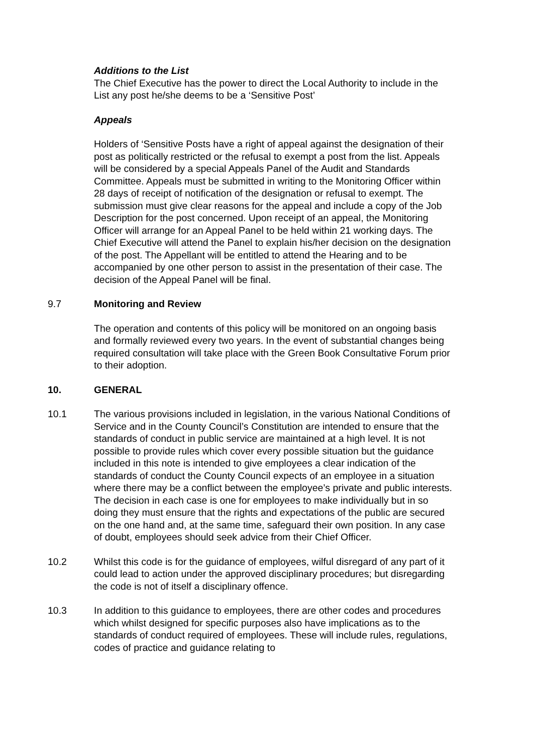Additions to the List
The Chief Executive has the power to direct the Local Authority to include in the List any post he/she deems to be a ‘Sensitive Post’
Appeals
Holders of ‘Sensitive Posts have a right of appeal against the designation of their post as politically restricted or the refusal to exempt a post from the list. Appeals will be considered by a special Appeals Panel of the Audit and Standards Committee. Appeals must be submitted in writing to the Monitoring Officer within 28 days of receipt of notification of the designation or refusal to exempt. The submission must give clear reasons for the appeal and include a copy of the Job Description for the post concerned. Upon receipt of an appeal, the Monitoring Officer will arrange for an Appeal Panel to be held within 21 working days. The Chief Executive will attend the Panel to explain his/her decision on the designation of the post. The Appellant will be entitled to attend the Hearing and to be accompanied by one other person to assist in the presentation of their case. The decision of the Appeal Panel will be final.
9.7 Monitoring and Review
The operation and contents of this policy will be monitored on an ongoing basis and formally reviewed every two years. In the event of substantial changes being required consultation will take place with the Green Book Consultative Forum prior to their adoption.
10. GENERAL
10.1 The various provisions included in legislation, in the various National Conditions of Service and in the County Council’s Constitution are intended to ensure that the standards of conduct in public service are maintained at a high level. It is not possible to provide rules which cover every possible situation but the guidance included in this note is intended to give employees a clear indication of the standards of conduct the County Council expects of an employee in a situation where there may be a conflict between the employee’s private and public interests. The decision in each case is one for employees to make individually but in so doing they must ensure that the rights and expectations of the public are secured on the one hand and, at the same time, safeguard their own position. In any case of doubt, employees should seek advice from their Chief Officer.
10.2 Whilst this code is for the guidance of employees, wilful disregard of any part of it could lead to action under the approved disciplinary procedures; but disregarding the code is not of itself a disciplinary offence.
10.3 In addition to this guidance to employees, there are other codes and procedures which whilst designed for specific purposes also have implications as to the standards of conduct required of employees. These will include rules, regulations, codes of practice and guidance relating to